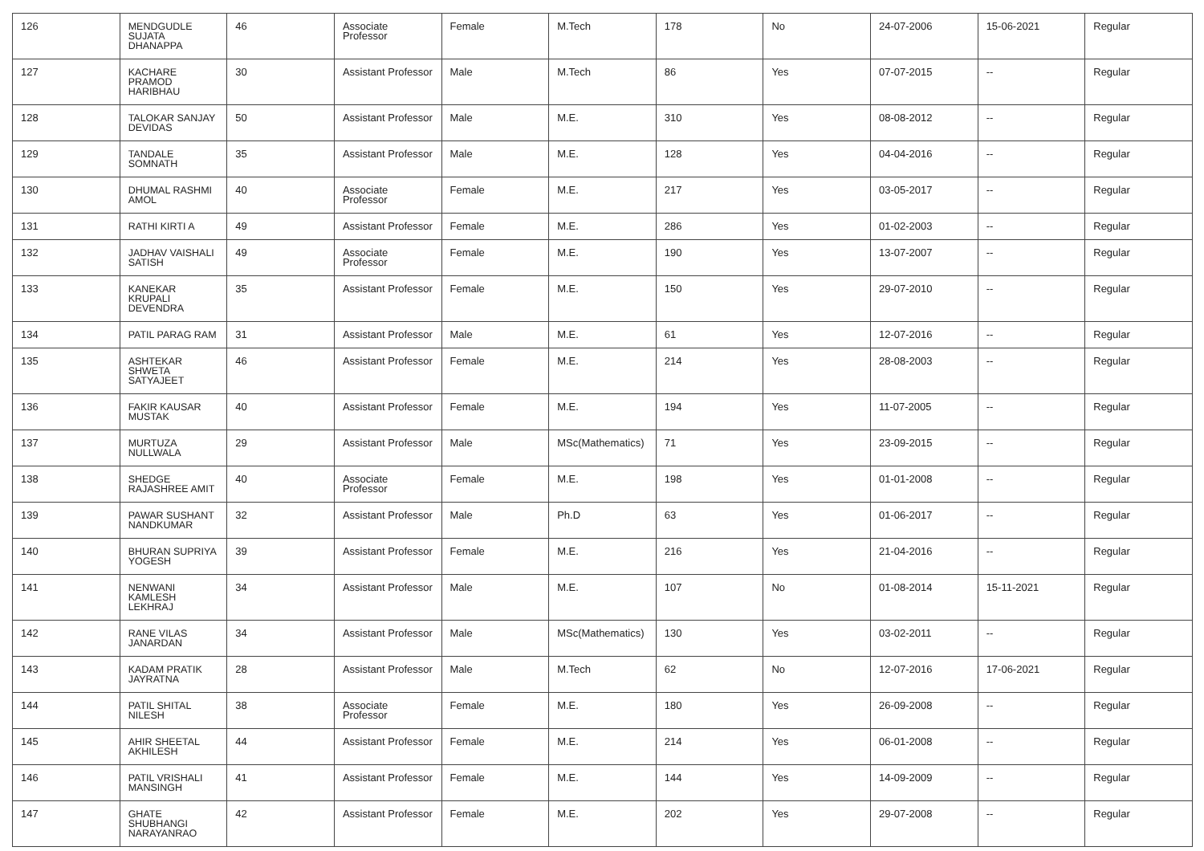| 126 | MENDGUDLE SUJATA DHANAPPA | 46 | Associate Professor | Female | M.Tech | 178 | No | 24-07-2006 | 15-06-2021 | Regular |
| 127 | KACHARE PRAMOD HARIBHAU | 30 | Assistant Professor | Male | M.Tech | 86 | Yes | 07-07-2015 | -- | Regular |
| 128 | TALOKAR SANJAY DEVIDAS | 50 | Assistant Professor | Male | M.E. | 310 | Yes | 08-08-2012 | -- | Regular |
| 129 | TANDALE SOMNATH | 35 | Assistant Professor | Male | M.E. | 128 | Yes | 04-04-2016 | -- | Regular |
| 130 | DHUMAL RASHMI AMOL | 40 | Associate Professor | Female | M.E. | 217 | Yes | 03-05-2017 | -- | Regular |
| 131 | RATHI KIRTI A | 49 | Assistant Professor | Female | M.E. | 286 | Yes | 01-02-2003 | -- | Regular |
| 132 | JADHAV VAISHALI SATISH | 49 | Associate Professor | Female | M.E. | 190 | Yes | 13-07-2007 | -- | Regular |
| 133 | KANEKAR KRUPALI DEVENDRA | 35 | Assistant Professor | Female | M.E. | 150 | Yes | 29-07-2010 | -- | Regular |
| 134 | PATIL PARAG RAM | 31 | Assistant Professor | Male | M.E. | 61 | Yes | 12-07-2016 | -- | Regular |
| 135 | ASHTEKAR SHWETA SATYAJEET | 46 | Assistant Professor | Female | M.E. | 214 | Yes | 28-08-2003 | -- | Regular |
| 136 | FAKIR KAUSAR MUSTAK | 40 | Assistant Professor | Female | M.E. | 194 | Yes | 11-07-2005 | -- | Regular |
| 137 | MURTUZA NULLWALA | 29 | Assistant Professor | Male | MSc(Mathematics) | 71 | Yes | 23-09-2015 | -- | Regular |
| 138 | SHEDGE RAJASHREE AMIT | 40 | Associate Professor | Female | M.E. | 198 | Yes | 01-01-2008 | -- | Regular |
| 139 | PAWAR SUSHANT NANDKUMAR | 32 | Assistant Professor | Male | Ph.D | 63 | Yes | 01-06-2017 | -- | Regular |
| 140 | BHURAN SUPRIYA YOGESH | 39 | Assistant Professor | Female | M.E. | 216 | Yes | 21-04-2016 | -- | Regular |
| 141 | NENWANI KAMLESH LEKHRAJ | 34 | Assistant Professor | Male | M.E. | 107 | No | 01-08-2014 | 15-11-2021 | Regular |
| 142 | RANE VILAS JANARDAN | 34 | Assistant Professor | Male | MSc(Mathematics) | 130 | Yes | 03-02-2011 | -- | Regular |
| 143 | KADAM PRATIK JAYRATNA | 28 | Assistant Professor | Male | M.Tech | 62 | No | 12-07-2016 | 17-06-2021 | Regular |
| 144 | PATIL SHITAL NILESH | 38 | Associate Professor | Female | M.E. | 180 | Yes | 26-09-2008 | -- | Regular |
| 145 | AHIR SHEETAL AKHILESH | 44 | Assistant Professor | Female | M.E. | 214 | Yes | 06-01-2008 | -- | Regular |
| 146 | PATIL VRISHALI MANSINGH | 41 | Assistant Professor | Female | M.E. | 144 | Yes | 14-09-2009 | -- | Regular |
| 147 | GHATE SHUBHANGI NARAYANRAO | 42 | Assistant Professor | Female | M.E. | 202 | Yes | 29-07-2008 | -- | Regular |